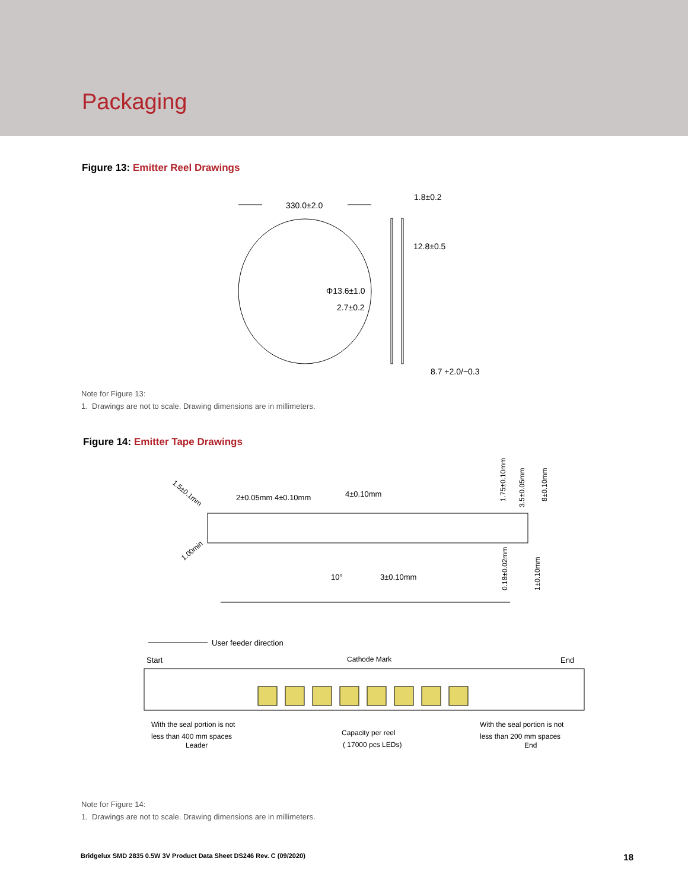Packaging
Figure 13: Emitter Reel Drawings
330.0±2.0
1.8±0.2
12.8±0.5
Φ13.6±1.0
2.7±0.2
8.7 +2.0/−0.3
Note for Figure 13:
1. Drawings are not to scale. Drawing dimensions are in millimeters.
Figure 14: Emitter Tape Drawings
2±0.05mm 4±0.10mm
4±0.10mm
10°
3±0.10mm
1.75±0.10mm
3.5±0.05mm
8±0.10mm
1.5±0.1mm
1.00min
0.18±0.02mm
1±0.10mm
User feeder direction
Start
Cathode Mark
End
With the seal portion is not
less than 400 mm spaces
Leader
Capacity per reel
( 17000 pcs LEDs)
With the seal portion is not
less than 200 mm spaces
End
Note for Figure 14:
1. Drawings are not to scale. Drawing dimensions are in millimeters.
Bridgelux SMD 2835 0.5W 3V Product Data Sheet DS246 Rev. C (09/2020) 18